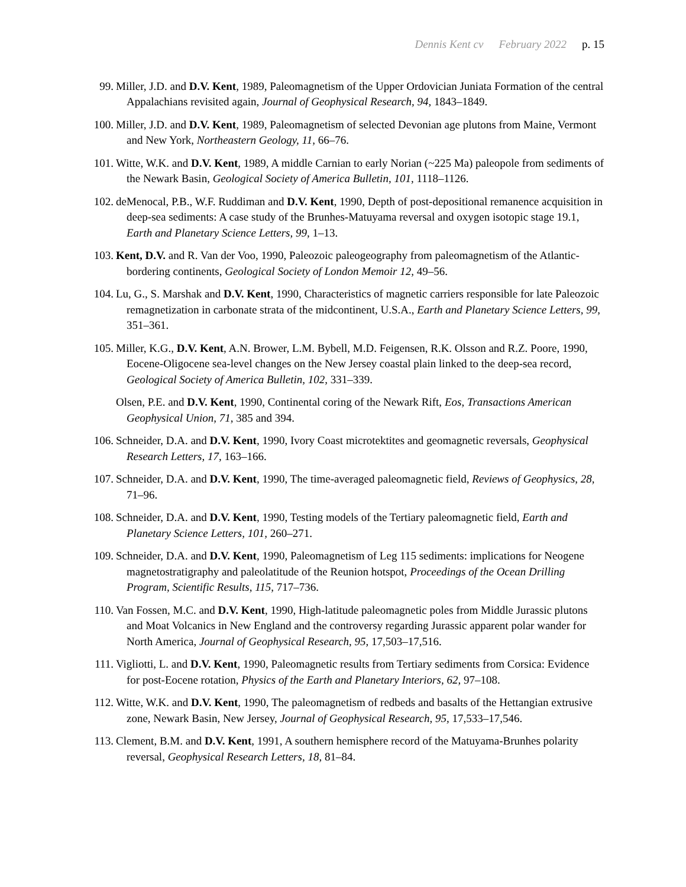Dennis Kent cv February 2022 p. 15
99. Miller, J.D. and D.V. Kent, 1989, Paleomagnetism of the Upper Ordovician Juniata Formation of the central Appalachians revisited again, Journal of Geophysical Research, 94, 1843–1849.
100.
Miller, J.D. and D.V. Kent, 1989, Paleomagnetism of selected Devonian age plutons from Maine, Vermont and New York, Northeastern Geology, 11, 66–76.
101.
Witte, W.K. and D.V. Kent, 1989, A middle Carnian to early Norian (~225 Ma) paleopole from sediments of the Newark Basin, Geological Society of America Bulletin, 101, 1118–1126.
102.
deMenocal, P.B., W.F. Ruddiman and D.V. Kent, 1990, Depth of post-depositional remanence acquisition in deep-sea sediments: A case study of the Brunhes-Matuyama reversal and oxygen isotopic stage 19.1, Earth and Planetary Science Letters, 99, 1–13.
103.
Kent, D.V. and R. Van der Voo, 1990, Paleozoic paleogeography from paleomagnetism of the Atlantic-bordering continents, Geological Society of London Memoir 12, 49–56.
104.
Lu, G., S. Marshak and D.V. Kent, 1990, Characteristics of magnetic carriers responsible for late Paleozoic remagnetization in carbonate strata of the midcontinent, U.S.A., Earth and Planetary Science Letters, 99, 351–361.
105.
Miller, K.G., D.V. Kent, A.N. Brower, L.M. Bybell, M.D. Feigensen, R.K. Olsson and R.Z. Poore, 1990, Eocene-Oligocene sea-level changes on the New Jersey coastal plain linked to the deep-sea record, Geological Society of America Bulletin, 102, 331–339.
Olsen, P.E. and D.V. Kent, 1990, Continental coring of the Newark Rift, Eos, Transactions American Geophysical Union, 71, 385 and 394.
106.
Schneider, D.A. and D.V. Kent, 1990, Ivory Coast microtektites and geomagnetic reversals, Geophysical Research Letters, 17, 163–166.
107.
Schneider, D.A. and D.V. Kent, 1990, The time-averaged paleomagnetic field, Reviews of Geophysics, 28, 71–96.
108.
Schneider, D.A. and D.V. Kent, 1990, Testing models of the Tertiary paleomagnetic field, Earth and Planetary Science Letters, 101, 260–271.
109.
Schneider, D.A. and D.V. Kent, 1990, Paleomagnetism of Leg 115 sediments: implications for Neogene magnetostratigraphy and paleolatitude of the Reunion hotspot, Proceedings of the Ocean Drilling Program, Scientific Results, 115, 717–736.
110.
Van Fossen, M.C. and D.V. Kent, 1990, High-latitude paleomagnetic poles from Middle Jurassic plutons and Moat Volcanics in New England and the controversy regarding Jurassic apparent polar wander for North America, Journal of Geophysical Research, 95, 17,503–17,516.
111.
Vigliotti, L. and D.V. Kent, 1990, Paleomagnetic results from Tertiary sediments from Corsica: Evidence for post-Eocene rotation, Physics of the Earth and Planetary Interiors, 62, 97–108.
112.
Witte, W.K. and D.V. Kent, 1990, The paleomagnetism of redbeds and basalts of the Hettangian extrusive zone, Newark Basin, New Jersey, Journal of Geophysical Research, 95, 17,533–17,546.
113.
Clement, B.M. and D.V. Kent, 1991, A southern hemisphere record of the Matuyama-Brunhes polarity reversal, Geophysical Research Letters, 18, 81–84.